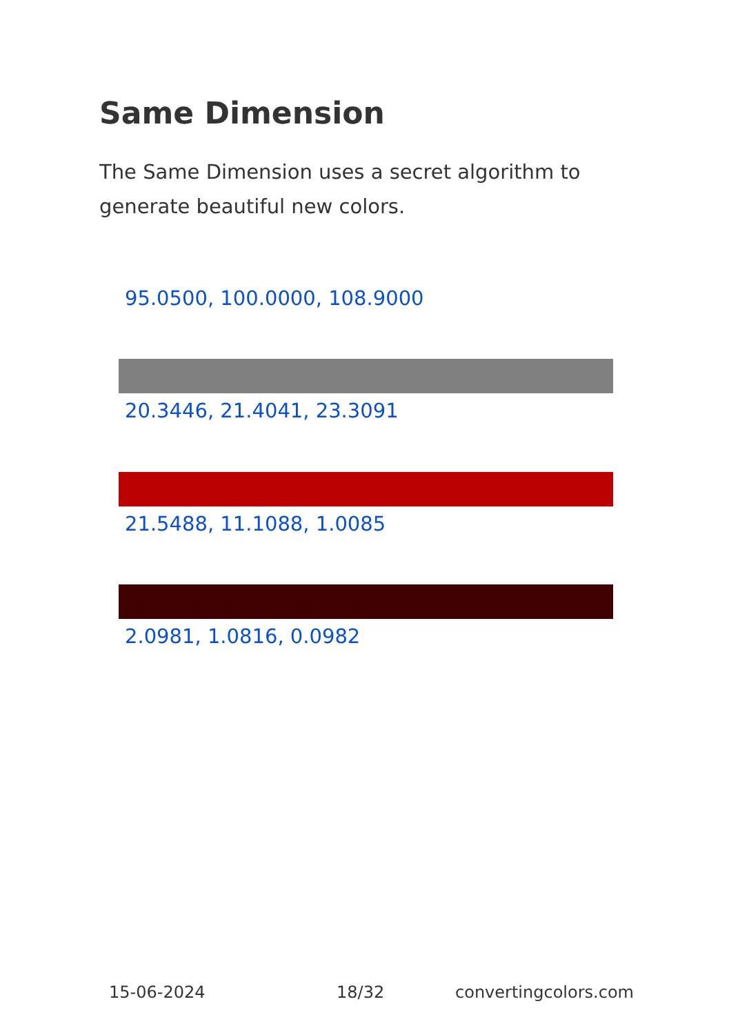Same Dimension
The Same Dimension uses a secret algorithm to generate beautiful new colors.
95.0500, 100.0000, 108.9000
20.3446, 21.4041, 23.3091
21.5488, 11.1088, 1.0085
2.0981, 1.0816, 0.0982
15-06-2024 18/32 convertingcolors.com